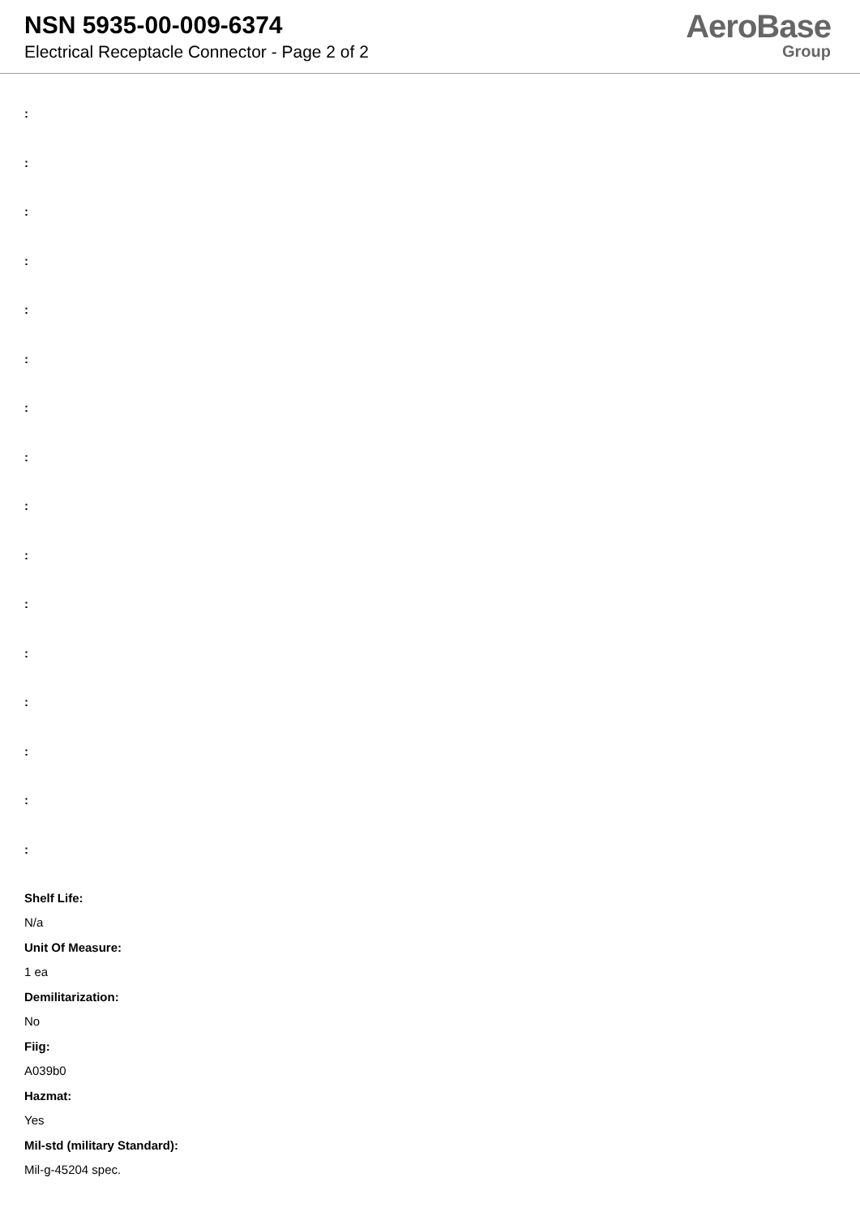NSN 5935-00-009-6374
Electrical Receptacle Connector - Page 2 of 2
AeroBase
Group
:
:
:
:
:
:
:
:
:
:
:
:
:
:
:
:
Shelf Life:
N/a
Unit Of Measure:
1 ea
Demilitarization:
No
Fiig:
A039b0
Hazmat:
Yes
Mil-std (military Standard):
Mil-g-45204 spec.